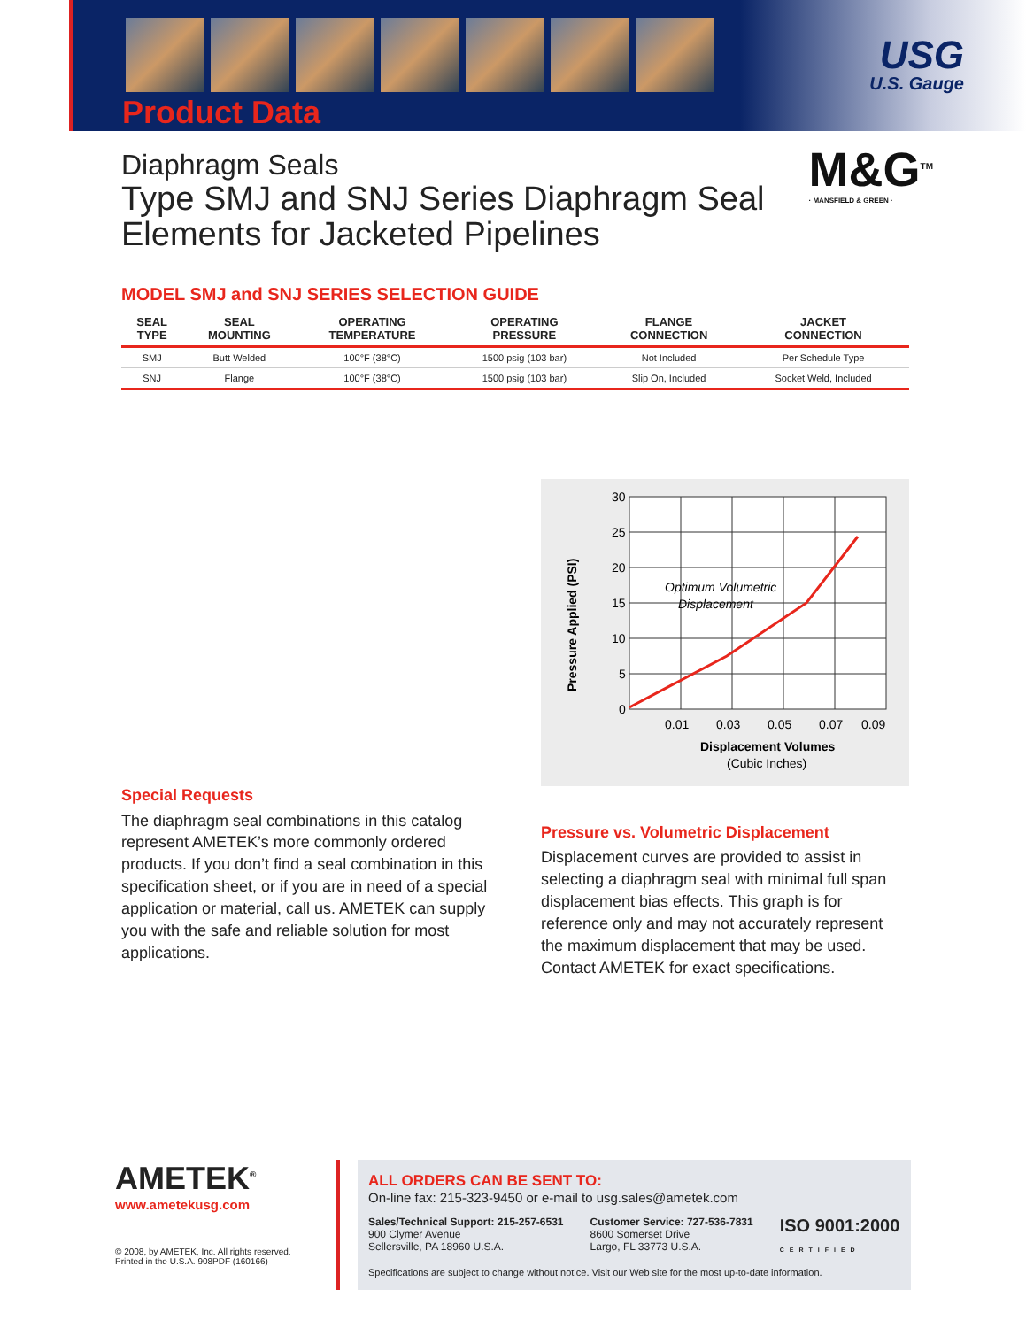Product Data
USG
U.S. Gauge
M&G<sup>TM</sup>
· MANSFIELD & GREEN ·
Diaphragm Seals
Type SMJ and SNJ Series Diaphragm Seal Elements for Jacketed Pipelines
MODEL SMJ and SNJ SERIES SELECTION GUIDE
| SEAL TYPE | SEAL MOUNTING | OPERATING TEMPERATURE | OPERATING PRESSURE | FLANGE CONNECTION | JACKET CONNECTION |
| --- | --- | --- | --- | --- | --- |
| SMJ | Butt Welded | 100°F (38°C) | 1500 psig (103 bar) | Not Included | Per Schedule Type |
| SNJ | Flange | 100°F (38°C) | 1500 psig (103 bar) | Slip On, Included | Socket Weld, Included |
Special Requests
The diaphragm seal combinations in this catalog represent AMETEK’s more commonly ordered products. If you don’t find a seal combination in this specification sheet, or if you are in need of a special application or material, call us. AMETEK can supply you with the safe and reliable solution for most applications.
30
25
20
15
10
5
0
0.01
0.03
0.05
0.07
0.09
Optimum Volumetric
Displacement
Displacement Volumes
(Cubic Inches)
Pressure Applied (PSI)
Pressure vs. Volumetric Displacement
Displacement curves are provided to assist in selecting a diaphragm seal with minimal full span displacement bias effects. This graph is for reference only and may not accurately represent the maximum displacement that may be used. Contact AMETEK for exact specifications.
AMETEK<sup>®</sup>
www.ametekusg.com
© 2008, by AMETEK, Inc. All rights reserved.
Printed in the U.S.A. 908PDF (160166)
ALL ORDERS CAN BE SENT TO:
On-line fax: 215-323-9450 or e-mail to usg.sales@ametek.com
Sales/Technical Support: 215-257-6531
900 Clymer Avenue
Sellersville, PA 18960 U.S.A.
Customer Service: 727-536-7831
8600 Somerset Drive
Largo, FL 33773 U.S.A.
ISO 9001:2000
CERTIFIED
Specifications are subject to change without notice. Visit our Web site for the most up-to-date information.